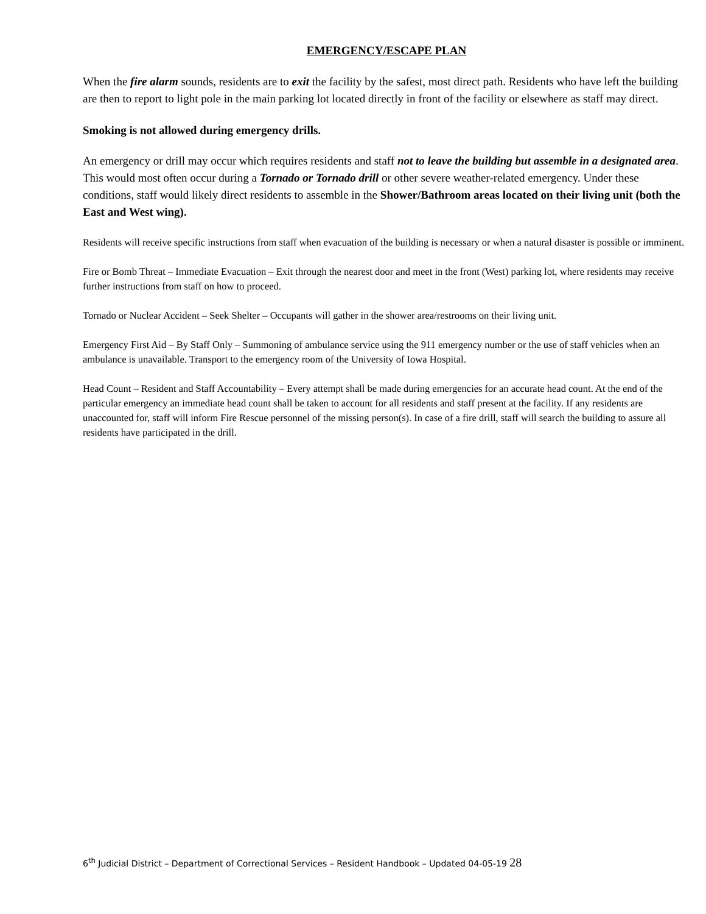EMERGENCY/ESCAPE PLAN
When the fire alarm sounds, residents are to exit the facility by the safest, most direct path. Residents who have left the building are then to report to light pole in the main parking lot located directly in front of the facility or elsewhere as staff may direct.
Smoking is not allowed during emergency drills.
An emergency or drill may occur which requires residents and staff not to leave the building but assemble in a designated area. This would most often occur during a Tornado or Tornado drill or other severe weather-related emergency. Under these conditions, staff would likely direct residents to assemble in the Shower/Bathroom areas located on their living unit (both the East and West wing).
Residents will receive specific instructions from staff when evacuation of the building is necessary or when a natural disaster is possible or imminent.
Fire or Bomb Threat – Immediate Evacuation – Exit through the nearest door and meet in the front (West) parking lot, where residents may receive further instructions from staff on how to proceed.
Tornado or Nuclear Accident – Seek Shelter – Occupants will gather in the shower area/restrooms on their living unit.
Emergency First Aid – By Staff Only – Summoning of ambulance service using the 911 emergency number or the use of staff vehicles when an ambulance is unavailable. Transport to the emergency room of the University of Iowa Hospital.
Head Count – Resident and Staff Accountability – Every attempt shall be made during emergencies for an accurate head count. At the end of the particular emergency an immediate head count shall be taken to account for all residents and staff present at the facility. If any residents are unaccounted for, staff will inform Fire Rescue personnel of the missing person(s). In case of a fire drill, staff will search the building to assure all residents have participated in the drill.
6<sup>th</sup> Judicial District – Department of Correctional Services – Resident Handbook – Updated 04-05-19 28